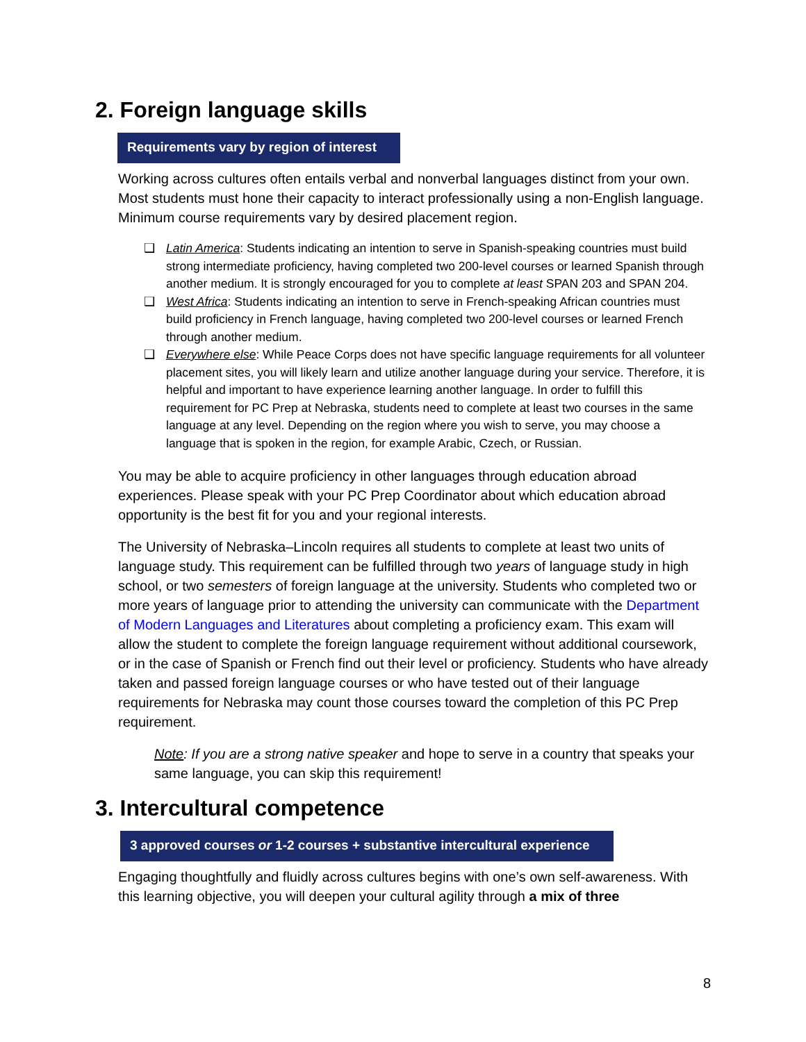2. Foreign language skills
Requirements vary by region of interest
Working across cultures often entails verbal and nonverbal languages distinct from your own. Most students must hone their capacity to interact professionally using a non-English language. Minimum course requirements vary by desired placement region.
❑ Latin America: Students indicating an intention to serve in Spanish-speaking countries must build strong intermediate proficiency, having completed two 200-level courses or learned Spanish through another medium. It is strongly encouraged for you to complete at least SPAN 203 and SPAN 204.
❑ West Africa: Students indicating an intention to serve in French-speaking African countries must build proficiency in French language, having completed two 200-level courses or learned French through another medium.
❑ Everywhere else: While Peace Corps does not have specific language requirements for all volunteer placement sites, you will likely learn and utilize another language during your service. Therefore, it is helpful and important to have experience learning another language. In order to fulfill this requirement for PC Prep at Nebraska, students need to complete at least two courses in the same language at any level. Depending on the region where you wish to serve, you may choose a language that is spoken in the region, for example Arabic, Czech, or Russian.
You may be able to acquire proficiency in other languages through education abroad experiences. Please speak with your PC Prep Coordinator about which education abroad opportunity is the best fit for you and your regional interests.
The University of Nebraska–Lincoln requires all students to complete at least two units of language study. This requirement can be fulfilled through two years of language study in high school, or two semesters of foreign language at the university. Students who completed two or more years of language prior to attending the university can communicate with the Department of Modern Languages and Literatures about completing a proficiency exam. This exam will allow the student to complete the foreign language requirement without additional coursework, or in the case of Spanish or French find out their level or proficiency. Students who have already taken and passed foreign language courses or who have tested out of their language requirements for Nebraska may count those courses toward the completion of this PC Prep requirement.
Note: If you are a strong native speaker and hope to serve in a country that speaks your same language, you can skip this requirement!
3. Intercultural competence
3 approved courses or 1-2 courses + substantive intercultural experience
Engaging thoughtfully and fluidly across cultures begins with one’s own self-awareness. With this learning objective, you will deepen your cultural agility through a mix of three
8